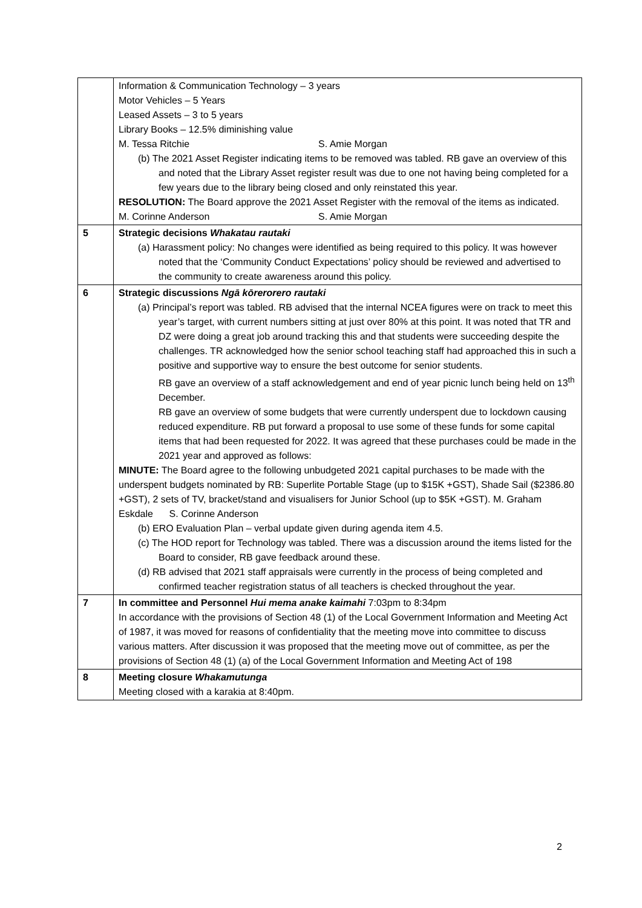| | Information & Communication Technology – 3 years Motor Vehicles – 5 Years Leased Assets – 3 to 5 years Library Books – 12.5% diminishing value M. Tessa Ritchie S. Amie Morgan (b) The 2021 Asset Register indicating items to be removed was tabled. RB gave an overview of this and noted that the Library Asset register result was due to one not having being completed for a few years due to the library being closed and only reinstated this year. RESOLUTION: The Board approve the 2021 Asset Register with the removal of the items as indicated. M. Corinne Anderson S. Amie Morgan |
| 5 | Strategic decisions Whakatau rautaki (a) Harassment policy: No changes were identified as being required to this policy. It was however noted that the ‘Community Conduct Expectations’ policy should be reviewed and advertised to the community to create awareness around this policy. |
| 6 | Strategic discussions Ngā kōrerorero rautaki (a) Principal’s report was tabled. RB advised that the internal NCEA figures were on track to meet this year’s target, with current numbers sitting at just over 80% at this point. It was noted that TR and DZ were doing a great job around tracking this and that students were succeeding despite the challenges. TR acknowledged how the senior school teaching staff had approached this in such a positive and supportive way to ensure the best outcome for senior students. RB gave an overview of a staff acknowledgement and end of year picnic lunch being held on 13<sup>th</sup> December. RB gave an overview of some budgets that were currently underspent due to lockdown causing reduced expenditure. RB put forward a proposal to use some of these funds for some capital items that had been requested for 2022. It was agreed that these purchases could be made in the 2021 year and approved as follows: MINUTE: The Board agree to the following unbudgeted 2021 capital purchases to be made with the underspent budgets nominated by RB: Superlite Portable Stage (up to $15K +GST), Shade Sail ($2386.80 +GST), 2 sets of TV, bracket/stand and visualisers for Junior School (up to $5K +GST). M. Graham Eskdale S. Corinne Anderson (b) ERO Evaluation Plan – verbal update given during agenda item 4.5. (c) The HOD report for Technology was tabled. There was a discussion around the items listed for the Board to consider, RB gave feedback around these. (d) RB advised that 2021 staff appraisals were currently in the process of being completed and confirmed teacher registration status of all teachers is checked throughout the year. |
| 7 | In committee and Personnel Hui mema anake kaimahi 7:03pm to 8:34pm In accordance with the provisions of Section 48 (1) of the Local Government Information and Meeting Act of 1987, it was moved for reasons of confidentiality that the meeting move into committee to discuss various matters. After discussion it was proposed that the meeting move out of committee, as per the provisions of Section 48 (1) (a) of the Local Government Information and Meeting Act of 198 |
| 8 | Meeting closure Whakamutunga Meeting closed with a karakia at 8:40pm. |
2